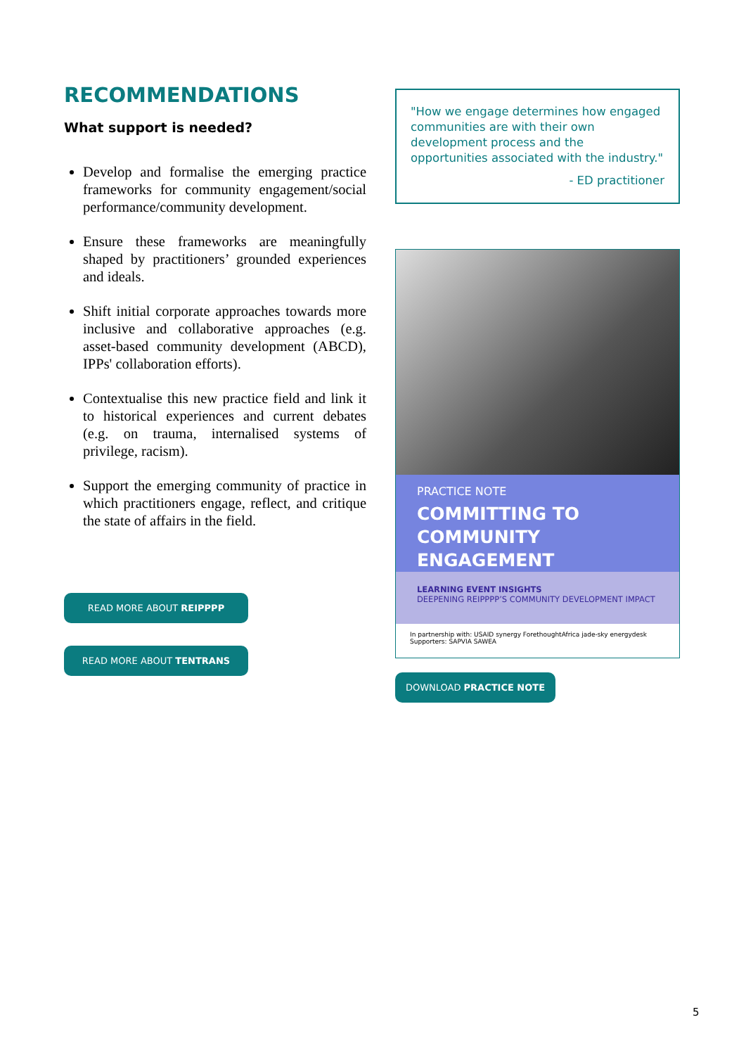RECOMMENDATIONS
What support is needed?
Develop and formalise the emerging practice frameworks for community engagement/social performance/community development.
Ensure these frameworks are meaningfully shaped by practitioners’ grounded experiences and ideals.
Shift initial corporate approaches towards more inclusive and collaborative approaches (e.g. asset-based community development (ABCD), IPPs' collaboration efforts).
Contextualise this new practice field and link it to historical experiences and current debates (e.g. on trauma, internalised systems of privilege, racism).
Support the emerging community of practice in which practitioners engage, reflect, and critique the state of affairs in the field.
READ MORE ABOUT REIPPPP
READ MORE ABOUT TENTRANS
"How we engage determines how engaged communities are with their own development process and the opportunities associated with the industry."
- ED practitioner
PRACTICE NOTE
COMMITTING TO COMMUNITY ENGAGEMENT
LEARNING EVENT INSIGHTS
DEEPENING REIPPPP’S COMMUNITY DEVELOPMENT IMPACT
In partnership with: USAID synergy ForethoughtAfrica jade-sky energydesk Supporters: SAPVIA SAWEA
DOWNLOAD PRACTICE NOTE
5